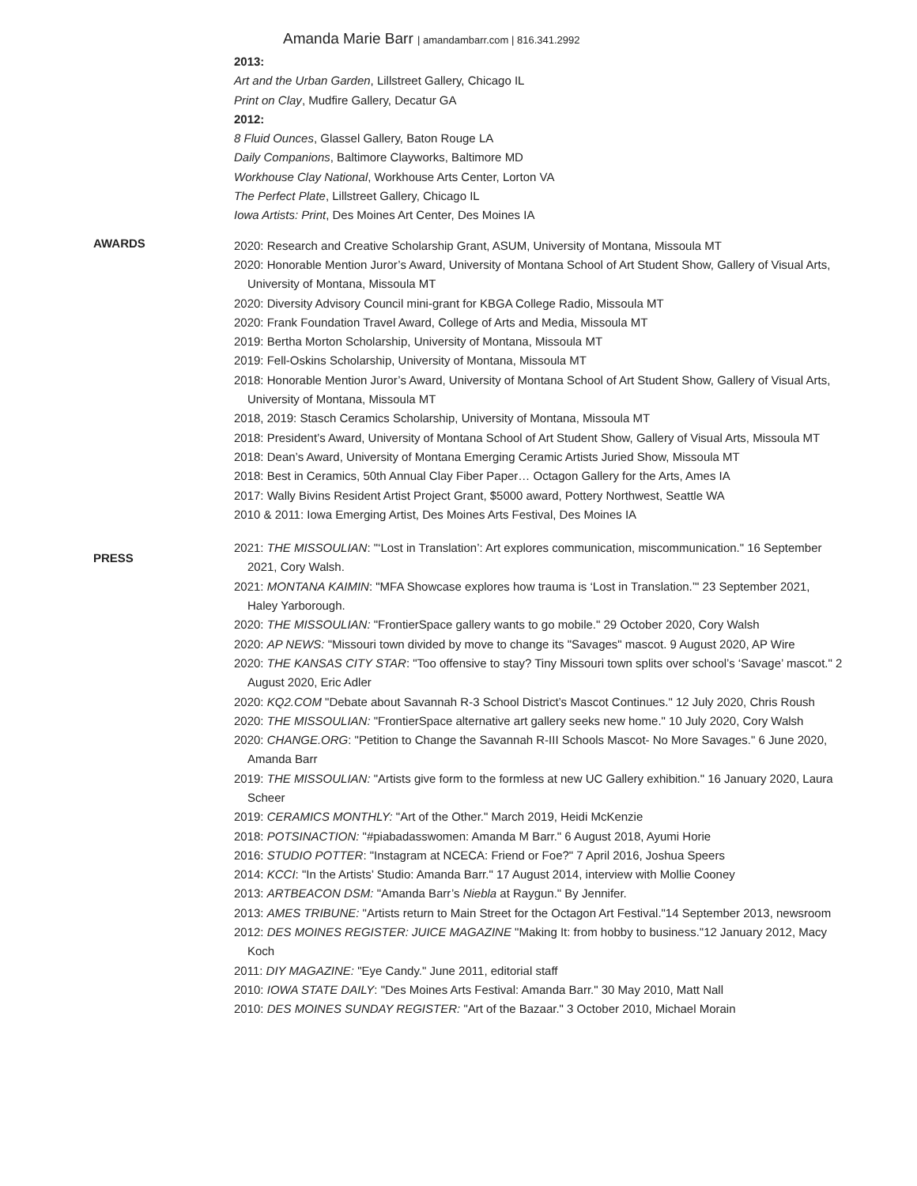Amanda Marie Barr | amandambarr.com | 816.341.2992
2013:
Art and the Urban Garden, Lillstreet Gallery, Chicago IL
Print on Clay, Mudfire Gallery, Decatur GA
2012:
8 Fluid Ounces, Glassel Gallery, Baton Rouge LA
Daily Companions, Baltimore Clayworks, Baltimore MD
Workhouse Clay National, Workhouse Arts Center, Lorton VA
The Perfect Plate, Lillstreet Gallery, Chicago IL
Iowa Artists: Print, Des Moines Art Center, Des Moines IA
AWARDS
2020: Research and Creative Scholarship Grant, ASUM, University of Montana, Missoula MT
2020: Honorable Mention Juror’s Award, University of Montana School of Art Student Show, Gallery of Visual Arts, University of Montana, Missoula MT
2020: Diversity Advisory Council mini-grant for KBGA College Radio, Missoula MT
2020: Frank Foundation Travel Award, College of Arts and Media, Missoula MT
2019: Bertha Morton Scholarship, University of Montana, Missoula MT
2019: Fell-Oskins Scholarship, University of Montana, Missoula MT
2018: Honorable Mention Juror’s Award, University of Montana School of Art Student Show, Gallery of Visual Arts, University of Montana, Missoula MT
2018, 2019: Stasch Ceramics Scholarship, University of Montana, Missoula MT
2018: President’s Award, University of Montana School of Art Student Show, Gallery of Visual Arts, Missoula MT
2018: Dean’s Award, University of Montana Emerging Ceramic Artists Juried Show, Missoula MT
2018: Best in Ceramics, 50th Annual Clay Fiber Paper… Octagon Gallery for the Arts, Ames IA
2017: Wally Bivins Resident Artist Project Grant, $5000 award, Pottery Northwest, Seattle WA
2010 & 2011: Iowa Emerging Artist, Des Moines Arts Festival, Des Moines IA
PRESS
2021: THE MISSOULIAN: "‘Lost in Translation’: Art explores communication, miscommunication." 16 September 2021, Cory Walsh.
2021: MONTANA KAIMIN: "MFA Showcase explores how trauma is ‘Lost in Translation.’" 23 September 2021, Haley Yarborough.
2020: THE MISSOULIAN: "FrontierSpace gallery wants to go mobile." 29 October 2020, Cory Walsh
2020: AP NEWS: "Missouri town divided by move to change its "Savages" mascot. 9 August 2020, AP Wire
2020: THE KANSAS CITY STAR: "Too offensive to stay? Tiny Missouri town splits over school’s ‘Savage’ mascot." 2 August 2020, Eric Adler
2020: KQ2.COM "Debate about Savannah R-3 School District’s Mascot Continues." 12 July 2020, Chris Roush
2020: THE MISSOULIAN: "FrontierSpace alternative art gallery seeks new home." 10 July 2020, Cory Walsh
2020: CHANGE.ORG: "Petition to Change the Savannah R-III Schools Mascot- No More Savages." 6 June 2020, Amanda Barr
2019: THE MISSOULIAN: "Artists give form to the formless at new UC Gallery exhibition." 16 January 2020, Laura Scheer
2019: CERAMICS MONTHLY: "Art of the Other." March 2019, Heidi McKenzie
2018: POTSINACTION: "#piabadasswomen: Amanda M Barr." 6 August 2018, Ayumi Horie
2016: STUDIO POTTER: "Instagram at NCECA: Friend or Foe?" 7 April 2016, Joshua Speers
2014: KCCI: "In the Artists’ Studio: Amanda Barr." 17 August 2014, interview with Mollie Cooney
2013: ARTBEACON DSM: "Amanda Barr’s Niebla at Raygun." By Jennifer.
2013: AMES TRIBUNE: "Artists return to Main Street for the Octagon Art Festival."14 September 2013, newsroom
2012: DES MOINES REGISTER: JUICE MAGAZINE "Making It: from hobby to business."12 January 2012, Macy Koch
2011: DIY MAGAZINE: "Eye Candy." June 2011, editorial staff
2010: IOWA STATE DAILY: "Des Moines Arts Festival: Amanda Barr." 30 May 2010, Matt Nall
2010: DES MOINES SUNDAY REGISTER: "Art of the Bazaar." 3 October 2010, Michael Morain